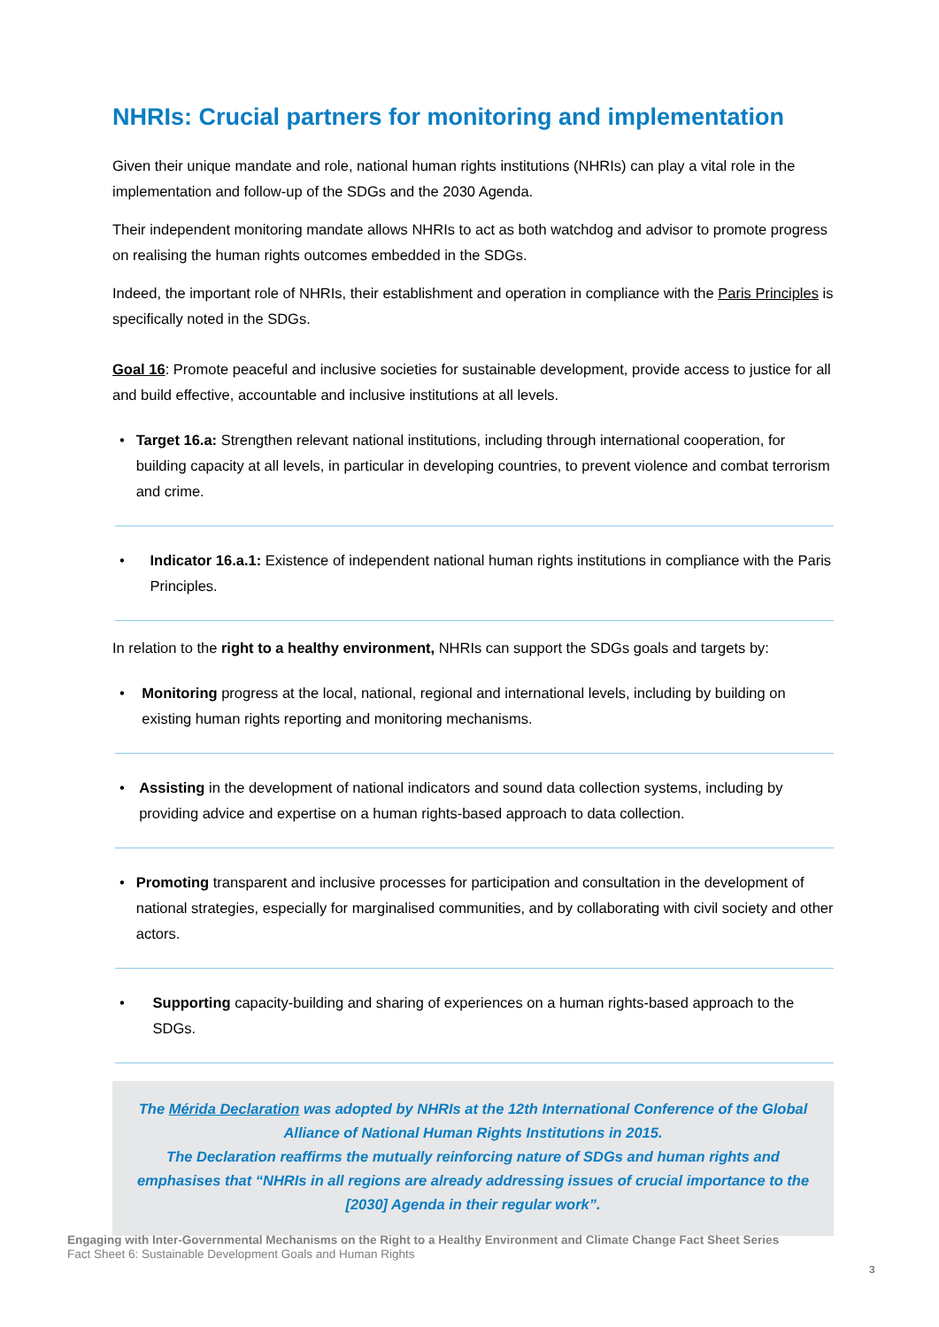NHRIs: Crucial partners for monitoring and implementation
Given their unique mandate and role, national human rights institutions (NHRIs) can play a vital role in the implementation and follow-up of the SDGs and the 2030 Agenda.
Their independent monitoring mandate allows NHRIs to act as both watchdog and advisor to promote progress on realising the human rights outcomes embedded in the SDGs.
Indeed, the important role of NHRIs, their establishment and operation in compliance with the Paris Principles is specifically noted in the SDGs.
Goal 16: Promote peaceful and inclusive societies for sustainable development, provide access to justice for all and build effective, accountable and inclusive institutions at all levels.
• Target 16.a: Strengthen relevant national institutions, including through international cooperation, for building capacity at all levels, in particular in developing countries, to prevent violence and combat terrorism and crime.
• Indicator 16.a.1: Existence of independent national human rights institutions in compliance with the Paris Principles.
In relation to the right to a healthy environment, NHRIs can support the SDGs goals and targets by:
• Monitoring progress at the local, national, regional and international levels, including by building on existing human rights reporting and monitoring mechanisms.
• Assisting in the development of national indicators and sound data collection systems, including by providing advice and expertise on a human rights-based approach to data collection.
• Promoting transparent and inclusive processes for participation and consultation in the development of national strategies, especially for marginalised communities, and by collaborating with civil society and other actors.
• Supporting capacity-building and sharing of experiences on a human rights-based approach to the SDGs.
The Mérida Declaration was adopted by NHRIs at the 12th International Conference of the Global Alliance of National Human Rights Institutions in 2015.
The Declaration reaffirms the mutually reinforcing nature of SDGs and human rights and emphasises that “NHRIs in all regions are already addressing issues of crucial importance to the [2030] Agenda in their regular work”.
Engaging with Inter-Governmental Mechanisms on the Right to a Healthy Environment and Climate Change Fact Sheet Series
Fact Sheet 6: Sustainable Development Goals and Human Rights
3